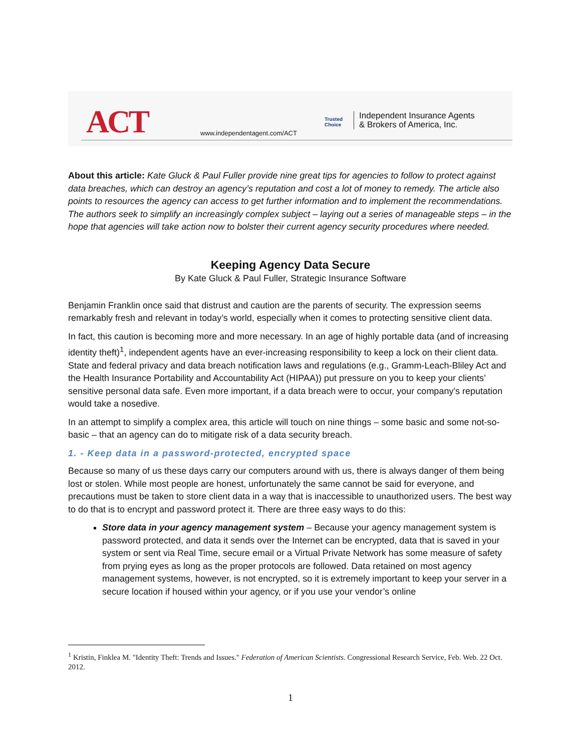ACT www.independentagent.com/ACT
Trusted
Choice
Independent Insurance Agents
& Brokers of America, Inc.
About this article: Kate Gluck & Paul Fuller provide nine great tips for agencies to follow to protect against data breaches, which can destroy an agency’s reputation and cost a lot of money to remedy. The article also points to resources the agency can access to get further information and to implement the recommendations. The authors seek to simplify an increasingly complex subject – laying out a series of manageable steps – in the hope that agencies will take action now to bolster their current agency security procedures where needed.
Keeping Agency Data Secure
By Kate Gluck & Paul Fuller, Strategic Insurance Software
Benjamin Franklin once said that distrust and caution are the parents of security. The expression seems remarkably fresh and relevant in today’s world, especially when it comes to protecting sensitive client data.
In fact, this caution is becoming more and more necessary. In an age of highly portable data (and of increasing identity theft)<sup>1</sup>, independent agents have an ever-increasing responsibility to keep a lock on their client data. State and federal privacy and data breach notification laws and regulations (e.g., Gramm-Leach-Bliley Act and the Health Insurance Portability and Accountability Act (HIPAA)) put pressure on you to keep your clients’ sensitive personal data safe. Even more important, if a data breach were to occur, your company’s reputation would take a nosedive.
In an attempt to simplify a complex area, this article will touch on nine things – some basic and some not-so-basic – that an agency can do to mitigate risk of a data security breach.
1. - Keep data in a password-protected, encrypted space
Because so many of us these days carry our computers around with us, there is always danger of them being lost or stolen. While most people are honest, unfortunately the same cannot be said for everyone, and precautions must be taken to store client data in a way that is inaccessible to unauthorized users. The best way to do that is to encrypt and password protect it. There are three easy ways to do this:
Store data in your agency management system – Because your agency management system is password protected, and data it sends over the Internet can be encrypted, data that is saved in your system or sent via Real Time, secure email or a Virtual Private Network has some measure of safety from prying eyes as long as the proper protocols are followed. Data retained on most agency management systems, however, is not encrypted, so it is extremely important to keep your server in a secure location if housed within your agency, or if you use your vendor’s online
<sup>1</sup> Kristin, Finklea M. "Identity Theft: Trends and Issues." Federation of American Scientists. Congressional Research Service, Feb. Web. 22 Oct. 2012.
1